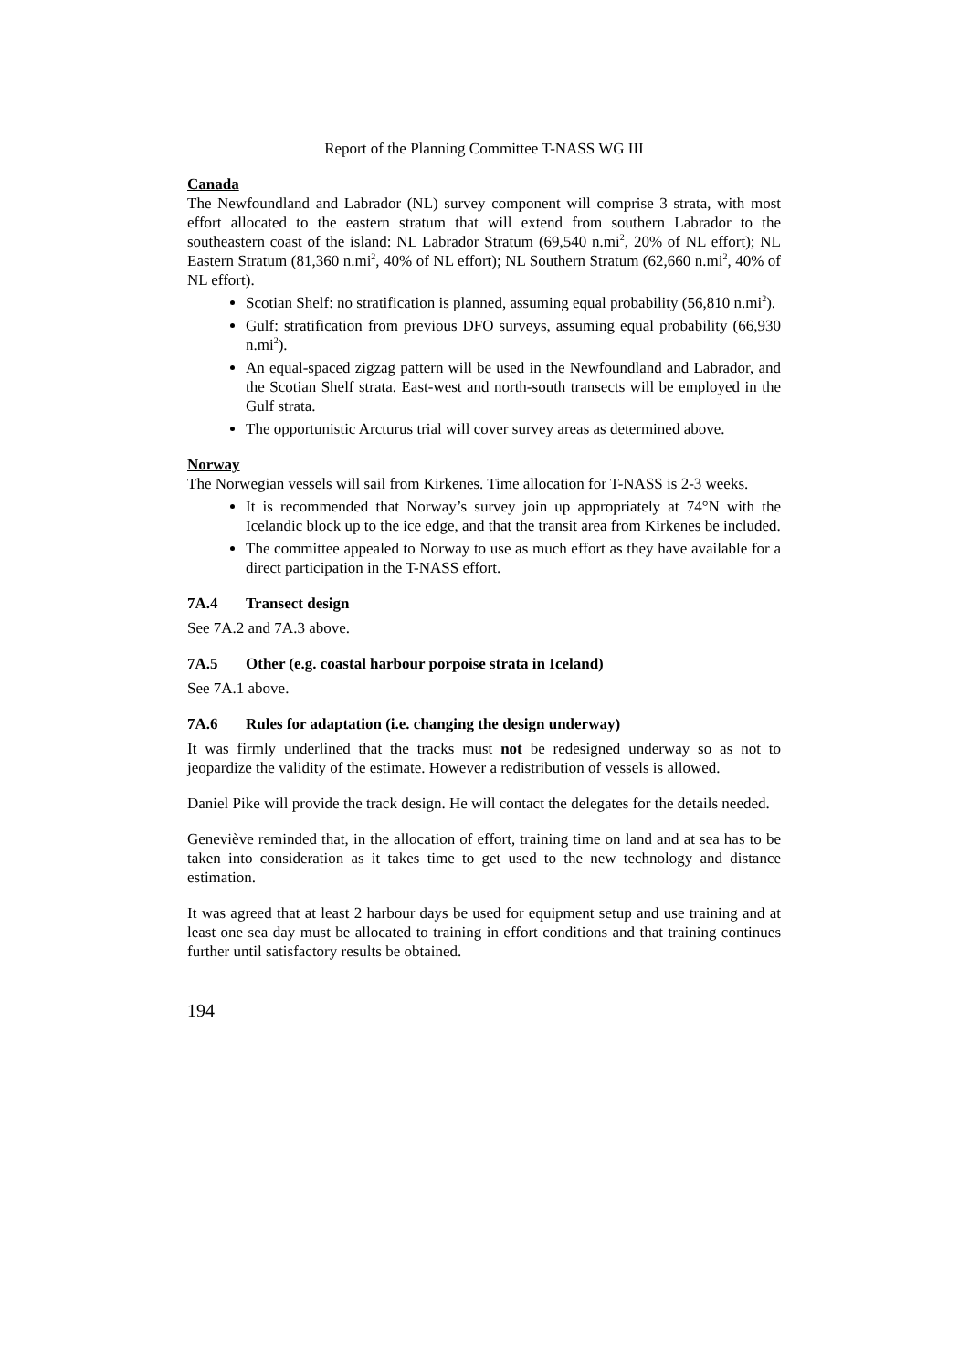Report of the Planning Committee T-NASS WG III
Canada
The Newfoundland and Labrador (NL) survey component will comprise 3 strata, with most effort allocated to the eastern stratum that will extend from southern Labrador to the southeastern coast of the island: NL Labrador Stratum (69,540 n.mi<sup>2</sup>, 20% of NL effort); NL Eastern Stratum (81,360 n.mi<sup>2</sup>, 40% of NL effort); NL Southern Stratum (62,660 n.mi<sup>2</sup>, 40% of NL effort).
Scotian Shelf: no stratification is planned, assuming equal probability (56,810 n.mi<sup>2</sup>).
Gulf: stratification from previous DFO surveys, assuming equal probability (66,930 n.mi<sup>2</sup>).
An equal-spaced zigzag pattern will be used in the Newfoundland and Labrador, and the Scotian Shelf strata. East-west and north-south transects will be employed in the Gulf strata.
The opportunistic Arcturus trial will cover survey areas as determined above.
Norway
The Norwegian vessels will sail from Kirkenes. Time allocation for T-NASS is 2-3 weeks.
It is recommended that Norway’s survey join up appropriately at 74°N with the Icelandic block up to the ice edge, and that the transit area from Kirkenes be included.
The committee appealed to Norway to use as much effort as they have available for a direct participation in the T-NASS effort.
7A.4 Transect design
See 7A.2 and 7A.3 above.
7A.5 Other (e.g. coastal harbour porpoise strata in Iceland)
See 7A.1 above.
7A.6 Rules for adaptation (i.e. changing the design underway)
It was firmly underlined that the tracks must not be redesigned underway so as not to jeopardize the validity of the estimate. However a redistribution of vessels is allowed.
Daniel Pike will provide the track design. He will contact the delegates for the details needed.
Geneviève reminded that, in the allocation of effort, training time on land and at sea has to be taken into consideration as it takes time to get used to the new technology and distance estimation.
It was agreed that at least 2 harbour days be used for equipment setup and use training and at least one sea day must be allocated to training in effort conditions and that training continues further until satisfactory results be obtained.
194